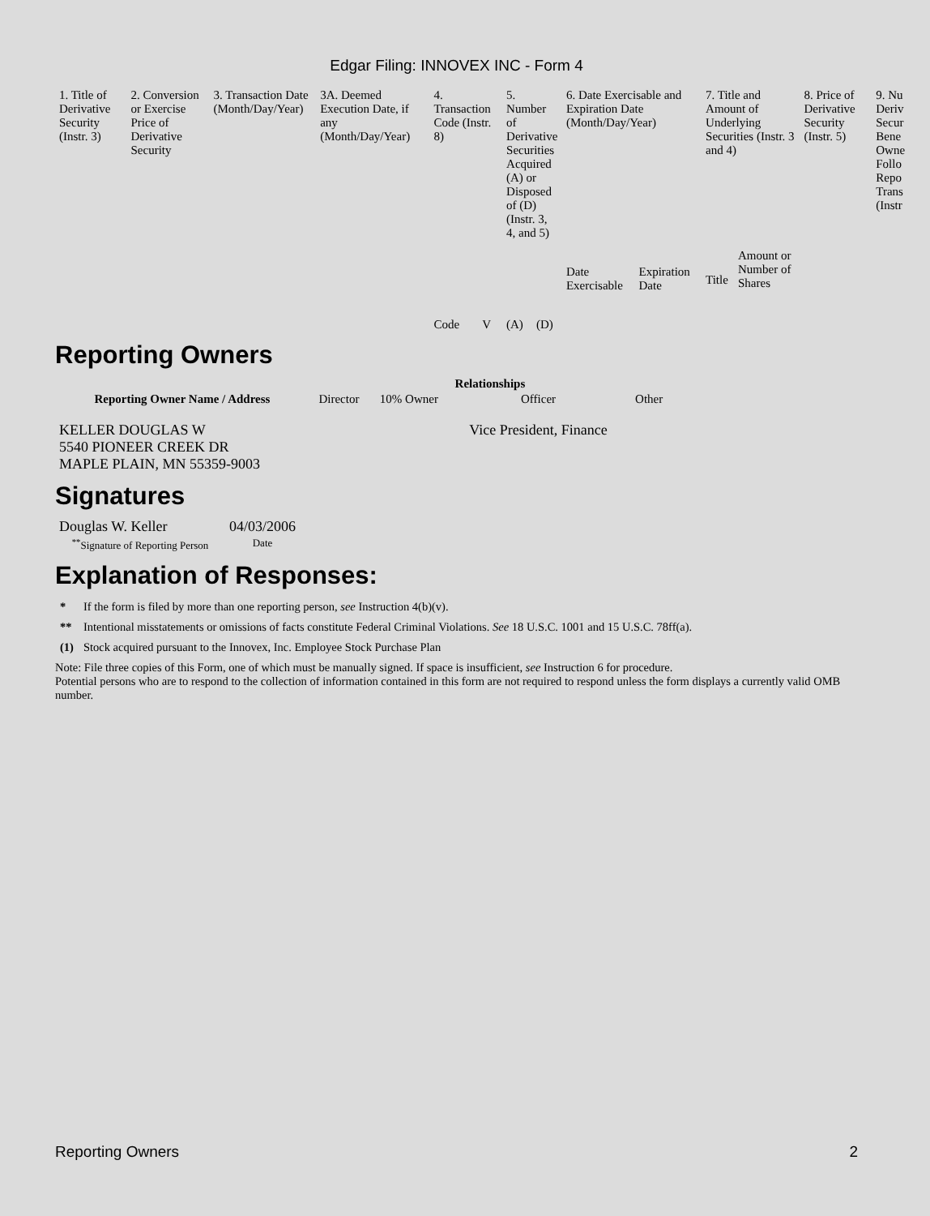Edgar Filing: INNOVEX INC - Form 4
| 1. Title of Derivative Security (Instr. 3) | 2. Conversion or Exercise Price of Derivative Security | 3. Transaction Date (Month/Day/Year) | 3A. Deemed Execution Date, if any (Month/Day/Year) | 4. Transaction Code (Instr. 8) | | 5. Number of Derivative Securities Acquired (A) or Disposed of (D) (Instr. 3, 4, and 5) | | 6. Date Exercisable and Expiration Date (Month/Day/Year) | | 7. Title and Amount of Underlying Securities (Instr. 3 and 4) | | 8. Price of Derivative Security (Instr. 5) | 9. Nu Deriv Secur Bene Owne Follo Repo Trans (Instr |
| | | | | Code | V | (A) | (D) | Date Exercisable | Expiration Date | Title | Amount or Number of Shares | | |
Reporting Owners
| Reporting Owner Name / Address | Relationships | | | |
| --- | --- | --- | --- | --- |
| | Director | 10% Owner | Officer | Other |
| KELLER DOUGLAS W 5540 PIONEER CREEK DR MAPLE PLAIN, MN 55359-9003 | | | Vice President, Finance | |
Signatures
| Douglas W. Keller | 04/03/2006 |
| <sup>**</sup> Signature of Reporting Person | Date |
Explanation of Responses:
| * | If the form is filed by more than one reporting person, see Instruction 4(b)(v). |
| ** | Intentional misstatements or omissions of facts constitute Federal Criminal Violations. See 18 U.S.C. 1001 and 15 U.S.C. 78ff(a). |
| (1) | Stock acquired pursuant to the Innovex, Inc. Employee Stock Purchase Plan |
Note: File three copies of this Form, one of which must be manually signed. If space is insufficient, see Instruction 6 for procedure.
Potential persons who are to respond to the collection of information contained in this form are not required to respond unless the form displays a currently valid OMB number.
Reporting Owners 2